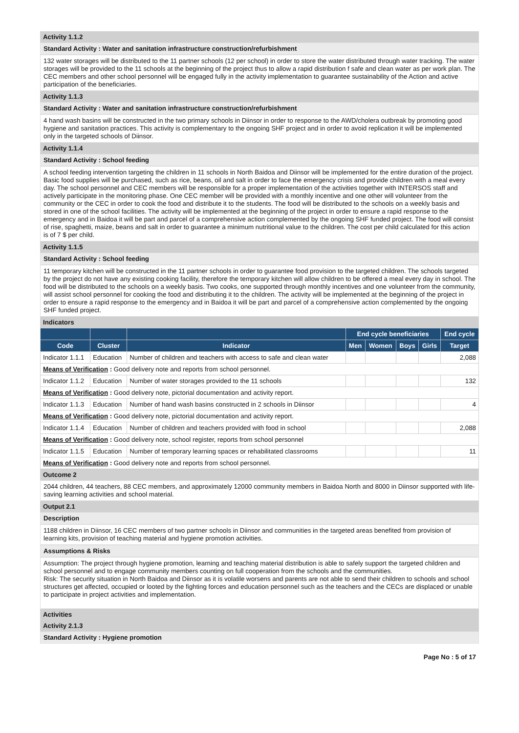Activity 1.1.2
Standard Activity : Water and sanitation infrastructure construction/refurbishment
132 water storages will be distributed to the 11 partner schools (12 per school) in order to store the water distributed through water tracking. The water storages will be provided to the 11 schools at the beginning of the project thus to allow a rapid distribution f safe and clean water as per work plan. The CEC members and other school personnel will be engaged fully in the activity implementation to guarantee sustainability of the Action and active participation of the beneficiaries.
Activity 1.1.3
Standard Activity : Water and sanitation infrastructure construction/refurbishment
4 hand wash basins will be constructed in the two primary schools in Diinsor in order to response to the AWD/cholera outbreak by promoting good hygiene and sanitation practices. This activity is complementary to the ongoing SHF project and in order to avoid replication it will be implemented only in the targeted schools of Diinsor.
Activity 1.1.4
Standard Activity : School feeding
A school feeding intervention targeting the children in 11 schools in North Baidoa and Diinsor will be implemented for the entire duration of the project. Basic food supplies will be purchased, such as rice, beans, oil and salt in order to face the emergency crisis and provide children with a meal every day. The school personnel and CEC members will be responsible for a proper implementation of the activities together with INTERSOS staff and actively participate in the monitoring phase. One CEC member will be provided with a monthly incentive and one other will volunteer from the community or the CEC in order to cook the food and distribute it to the students. The food will be distributed to the schools on a weekly basis and stored in one of the school facilities. The activity will be implemented at the beginning of the project in order to ensure a rapid response to the emergency and in Baidoa it will be part and parcel of a comprehensive action complemented by the ongoing SHF funded project. The food will consist of rise, spaghetti, maize, beans and salt in order to guarantee a minimum nutritional value to the children. The cost per child calculated for this action is of 7 $ per child.
Activity 1.1.5
Standard Activity : School feeding
11 temporary kitchen will be constructed in the 11 partner schools in order to guarantee food provision to the targeted children. The schools targeted by the project do not have any existing cooking facility, therefore the temporary kitchen will allow children to be offered a meal every day in school. The food will be distributed to the schools on a weekly basis. Two cooks, one supported through monthly incentives and one volunteer from the community, will assist school personnel for cooking the food and distributing it to the children. The activity will be implemented at the beginning of the project in order to ensure a rapid response to the emergency and in Baidoa it will be part and parcel of a comprehensive action complemented by the ongoing SHF funded project.
Indicators
| | | | End cycle beneficiaries | | | | End cycle |
| --- | --- | --- | --- | --- | --- | --- | --- |
| Code | Cluster | Indicator | Men | Women | Boys | Girls | Target |
| Indicator 1.1.1 | Education | Number of children and teachers with access to safe and clean water | | | | | 2,088 |
| Means of Verification : Good delivery note and reports from school personnel. | | | | | | | |
| Indicator 1.1.2 | Education | Number of water storages provided to the 11 schools | | | | | 132 |
| Means of Verification : Good delivery note, pictorial documentation and activity report. | | | | | | | |
| Indicator 1.1.3 | Education | Number of hand wash basins constructed in 2 schools in Diinsor | | | | | 4 |
| Means of Verification : Good delivery note, pictorial documentation and activity report. | | | | | | | |
| Indicator 1.1.4 | Education | Number of children and teachers provided with food in school | | | | | 2,088 |
| Means of Verification : Good delivery note, school register, reports from school personnel | | | | | | | |
| Indicator 1.1.5 | Education | Number of temporary learning spaces or rehabilitated classrooms | | | | | 11 |
| Means of Verification : Good delivery note and reports from school personnel. | | | | | | | |
Outcome 2
2044 children, 44 teachers, 88 CEC members, and approximately 12000 community members in Baidoa North and 8000 in Diinsor supported with life-saving learning activities and school material.
Output 2.1
Description
1188 children in Diinsor, 16 CEC members of two partner schools in Diinsor and communities in the targeted areas benefited from provision of learning kits, provision of teaching material and hygiene promotion activities.
Assumptions & Risks
Assumption: The project through hygiene promotion, learning and teaching material distribution is able to safely support the targeted children and school personnel and to engage community members counting on full cooperation from the schools and the communities.
Risk: The security situation in North Baidoa and Diinsor as it is volatile worsens and parents are not able to send their children to schools and school structures get affected, occupied or looted by the fighting forces and education personnel such as the teachers and the CECs are displaced or unable to participate in project activities and implementation.
Activities
Activity 2.1.3
Standard Activity : Hygiene promotion
Page No : 5 of 17